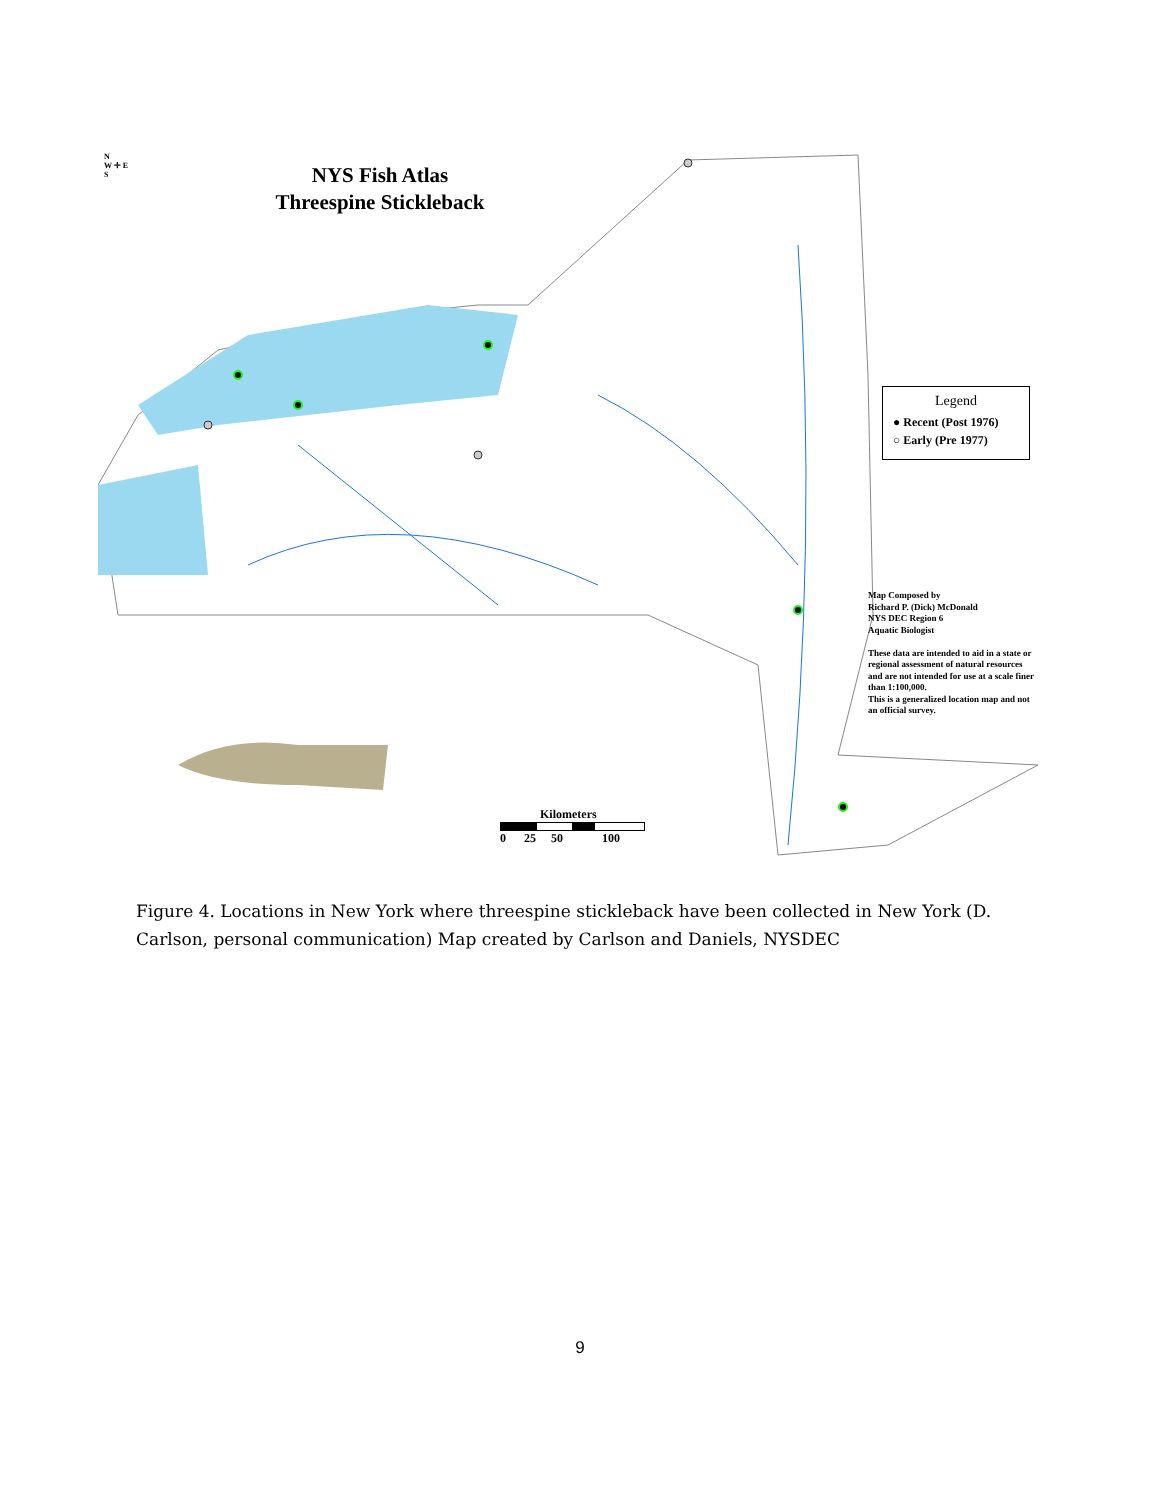N
W ✛ E
S
NYS Fish Atlas
Threespine Stickleback
Legend
● Recent (Post 1976)
○ Early (Pre 1977)
Map Composed by
Richard P. (Dick) McDonald
NYS DEC Region 6
Aquatic Biologist
These data are intended to aid in a state or regional assessment of natural resources and are not intended for use at a scale finer than 1:100,000.
This is a generalized location map and not an official survey.
Kilometers
0 25 50 100
Figure 4. Locations in New York where threespine stickleback have been collected in New York (D. Carlson, personal communication) Map created by Carlson and Daniels, NYSDEC
9